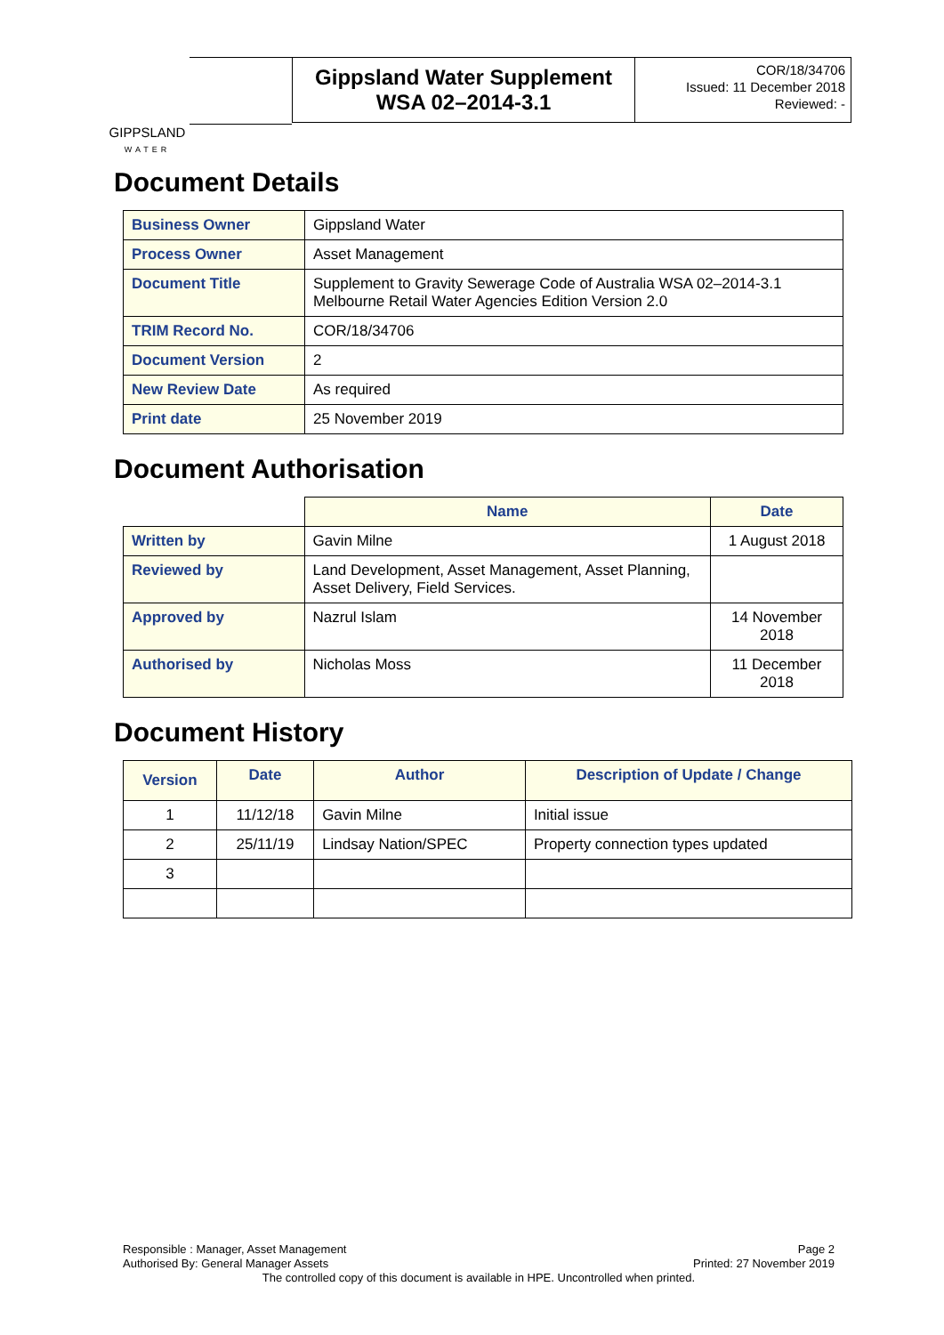GIPPSLAND
WATER
Gippsland Water Supplement
WSA 02–2014-3.1
COR/18/34706
Issued: 11 December 2018
Reviewed: -
Document Details
| Business Owner | Gippsland Water |
| Process Owner | Asset Management |
| Document Title | Supplement to Gravity Sewerage Code of Australia WSA 02–2014-3.1 Melbourne Retail Water Agencies Edition Version 2.0 |
| TRIM Record No. | COR/18/34706 |
| Document Version | 2 |
| New Review Date | As required |
| Print date | 25 November 2019 |
Document Authorisation
| | Name | Date |
| Written by | Gavin Milne | 1 August 2018 |
| Reviewed by | Land Development, Asset Management, Asset Planning, Asset Delivery, Field Services. | |
| Approved by | Nazrul Islam | 14 November 2018 |
| Authorised by | Nicholas Moss | 11 December 2018 |
Document History
| Version | Date | Author | Description of Update / Change |
| --- | --- | --- | --- |
| 1 | 11/12/18 | Gavin Milne | Initial issue |
| 2 | 25/11/19 | Lindsay Nation/SPEC | Property connection types updated |
| 3 | | | |
Responsible : Manager, Asset Management Page 2
Authorised By: General Manager Assets Printed: 27 November 2019
The controlled copy of this document is available in HPE. Uncontrolled when printed.